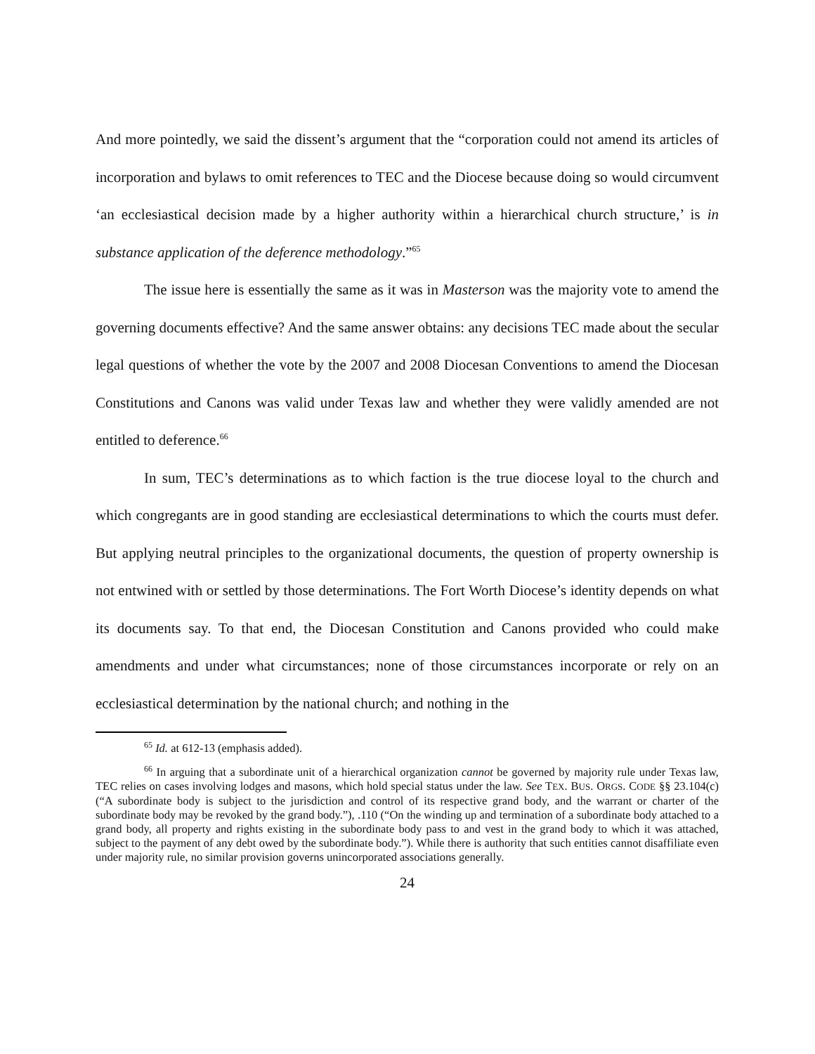And more pointedly, we said the dissent’s argument that the “corporation could not amend its articles of incorporation and bylaws to omit references to TEC and the Diocese because doing so would circumvent ‘an ecclesiastical decision made by a higher authority within a hierarchical church structure,’ is in substance application of the deference methodology.”<sup>65</sup>
The issue here is essentially the same as it was in Masterson was the majority vote to amend the governing documents effective? And the same answer obtains: any decisions TEC made about the secular legal questions of whether the vote by the 2007 and 2008 Diocesan Conventions to amend the Diocesan Constitutions and Canons was valid under Texas law and whether they were validly amended are not entitled to deference.<sup>66</sup>
In sum, TEC’s determinations as to which faction is the true diocese loyal to the church and which congregants are in good standing are ecclesiastical determinations to which the courts must defer. But applying neutral principles to the organizational documents, the question of property ownership is not entwined with or settled by those determinations. The Fort Worth Diocese’s identity depends on what its documents say. To that end, the Diocesan Constitution and Canons provided who could make amendments and under what circumstances; none of those circumstances incorporate or rely on an ecclesiastical determination by the national church; and nothing in the
<sup>65</sup> Id. at 612-13 (emphasis added).
<sup>66</sup> In arguing that a subordinate unit of a hierarchical organization cannot be governed by majority rule under Texas law, TEC relies on cases involving lodges and masons, which hold special status under the law. See TEX. BUS. ORGS. CODE §§ 23.104(c) (“A subordinate body is subject to the jurisdiction and control of its respective grand body, and the warrant or charter of the subordinate body may be revoked by the grand body.”), .110 (“On the winding up and termination of a subordinate body attached to a grand body, all property and rights existing in the subordinate body pass to and vest in the grand body to which it was attached, subject to the payment of any debt owed by the subordinate body.”). While there is authority that such entities cannot disaffiliate even under majority rule, no similar provision governs unincorporated associations generally.
24